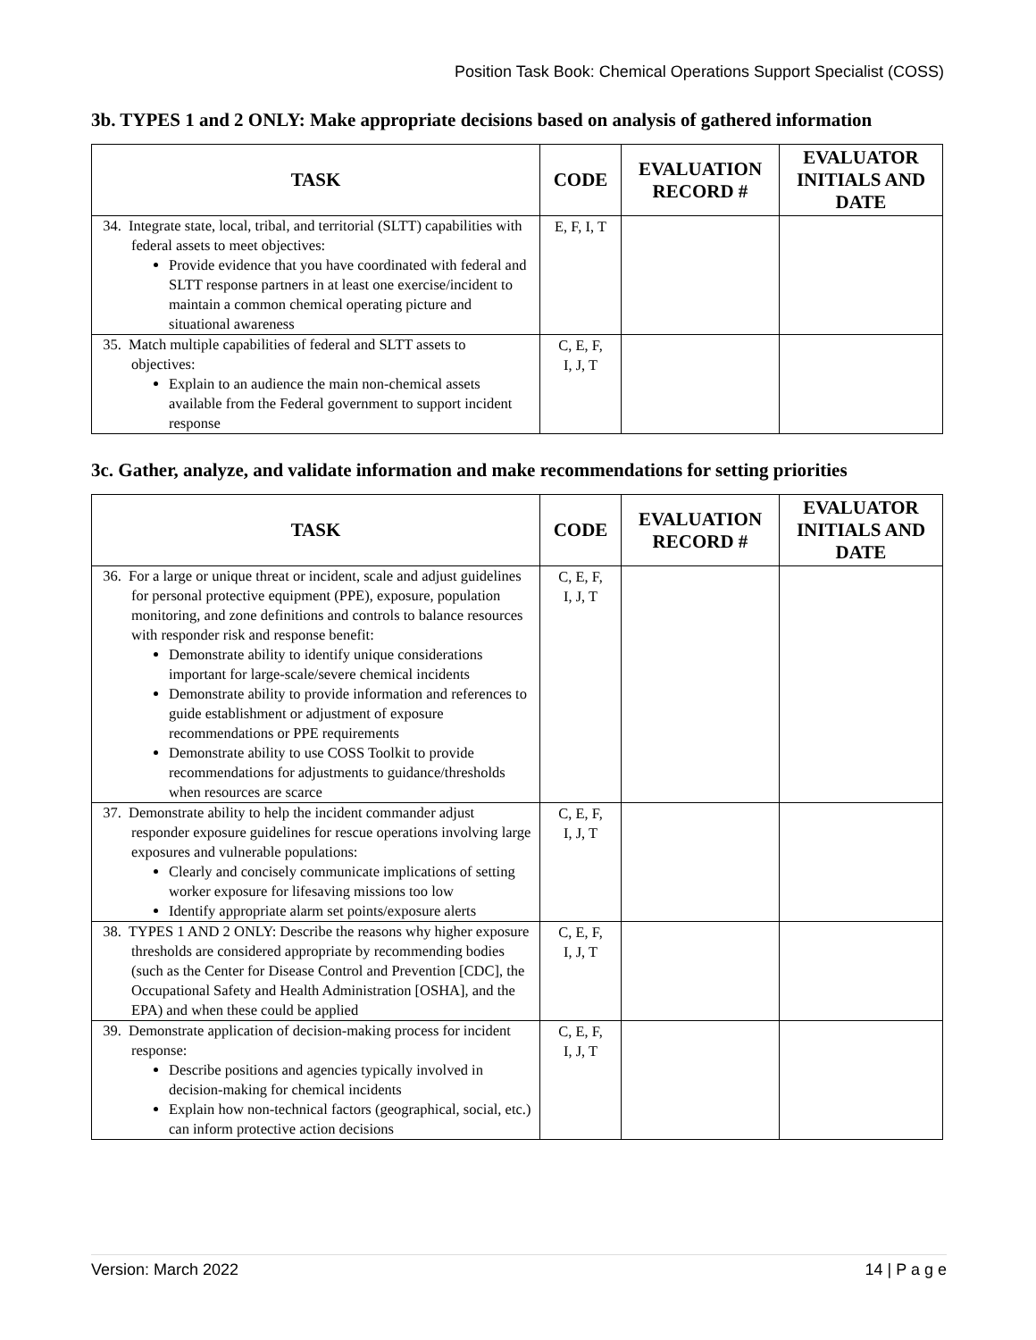Position Task Book: Chemical Operations Support Specialist (COSS)
3b. TYPES 1 and 2 ONLY: Make appropriate decisions based on analysis of gathered information
| TASK | CODE | EVALUATION RECORD # | EVALUATOR INITIALS AND DATE |
| --- | --- | --- | --- |
| 34. Integrate state, local, tribal, and territorial (SLTT) capabilities with federal assets to meet objectives: Provide evidence that you have coordinated with federal and SLTT response partners in at least one exercise/incident to maintain a common chemical operating picture and situational awareness | E, F, I, T | | |
| 35. Match multiple capabilities of federal and SLTT assets to objectives: Explain to an audience the main non-chemical assets available from the Federal government to support incident response | C, E, F, I, J, T | | |
3c. Gather, analyze, and validate information and make recommendations for setting priorities
| TASK | CODE | EVALUATION RECORD # | EVALUATOR INITIALS AND DATE |
| --- | --- | --- | --- |
| 36. For a large or unique threat or incident, scale and adjust guidelines for personal protective equipment (PPE), exposure, population monitoring, and zone definitions and controls to balance resources with responder risk and response benefit: Demonstrate ability to identify unique considerations important for large-scale/severe chemical incidents Demonstrate ability to provide information and references to guide establishment or adjustment of exposure recommendations or PPE requirements Demonstrate ability to use COSS Toolkit to provide recommendations for adjustments to guidance/thresholds when resources are scarce | C, E, F, I, J, T | | |
| 37. Demonstrate ability to help the incident commander adjust responder exposure guidelines for rescue operations involving large exposures and vulnerable populations: Clearly and concisely communicate implications of setting worker exposure for lifesaving missions too low Identify appropriate alarm set points/exposure alerts | C, E, F, I, J, T | | |
| 38. TYPES 1 AND 2 ONLY: Describe the reasons why higher exposure thresholds are considered appropriate by recommending bodies (such as the Center for Disease Control and Prevention [CDC], the Occupational Safety and Health Administration [OSHA], and the EPA) and when these could be applied | C, E, F, I, J, T | | |
| 39. Demonstrate application of decision-making process for incident response: Describe positions and agencies typically involved in decision-making for chemical incidents Explain how non-technical factors (geographical, social, etc.) can inform protective action decisions | C, E, F, I, J, T | | |
Version: March 2022 14 | P a g e